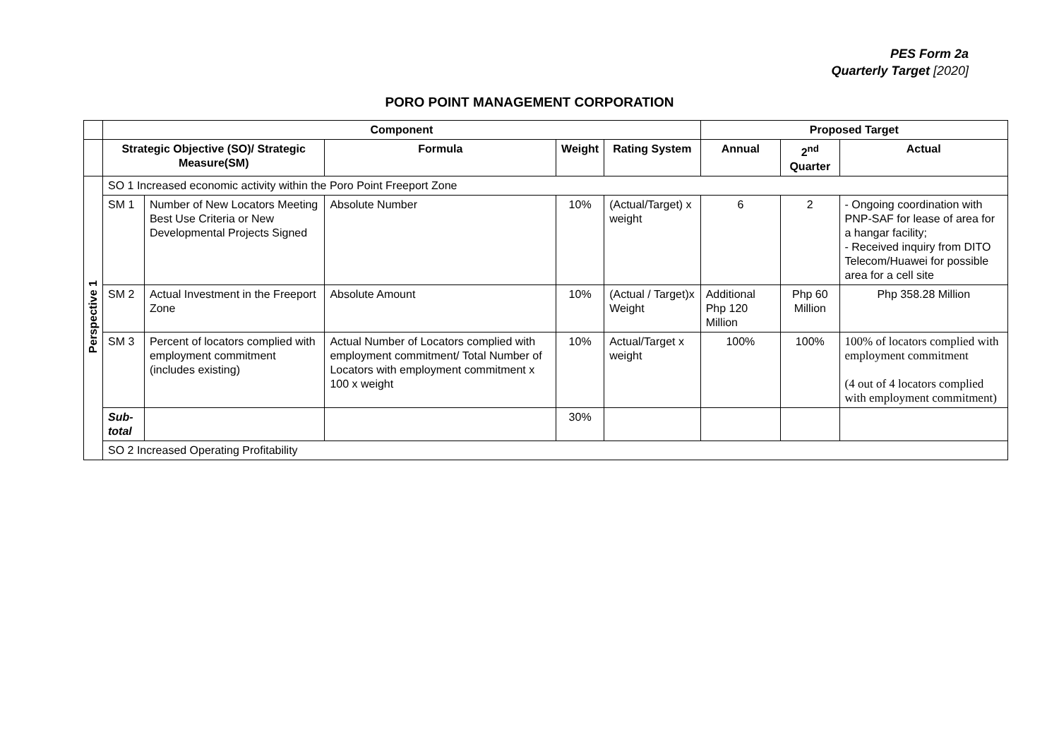PES Form 2a
Quarterly Target [2020]
PORO POINT MANAGEMENT CORPORATION
| | Component | | | | | Proposed Target | | |
| --- | --- | --- | --- | --- | --- | --- | --- | --- |
| | Strategic Objective (SO)/ Strategic Measure(SM) | | Formula | Weight | Rating System | Annual | 2<sup>nd</sup> Quarter | Actual |
| Perspective 1 | SO 1 Increased economic activity within the Poro Point Freeport Zone | | | | | | | |
| | SM 1 | Number of New Locators Meeting Best Use Criteria or New Developmental Projects Signed | Absolute Number | 10% | (Actual/Target) x weight | 6 | 2 | - Ongoing coordination with PNP-SAF for lease of area for a hangar facility; - Received inquiry from DITO Telecom/Huawei for possible area for a cell site |
| | SM 2 | Actual Investment in the Freeport Zone | Absolute Amount | 10% | (Actual / Target)x Weight | Additional Php 120 Million | Php 60 Million | Php 358.28 Million |
| | SM 3 | Percent of locators complied with employment commitment (includes existing) | Actual Number of Locators complied with employment commitment/ Total Number of Locators with employment commitment x 100 x weight | 10% | Actual/Target x weight | 100% | 100% | 100% of locators complied with employment commitment (4 out of 4 locators complied with employment commitment) |
| | Sub-total | | | 30% | | | | |
| | SO 2 Increased Operating Profitability | | | | | | | |